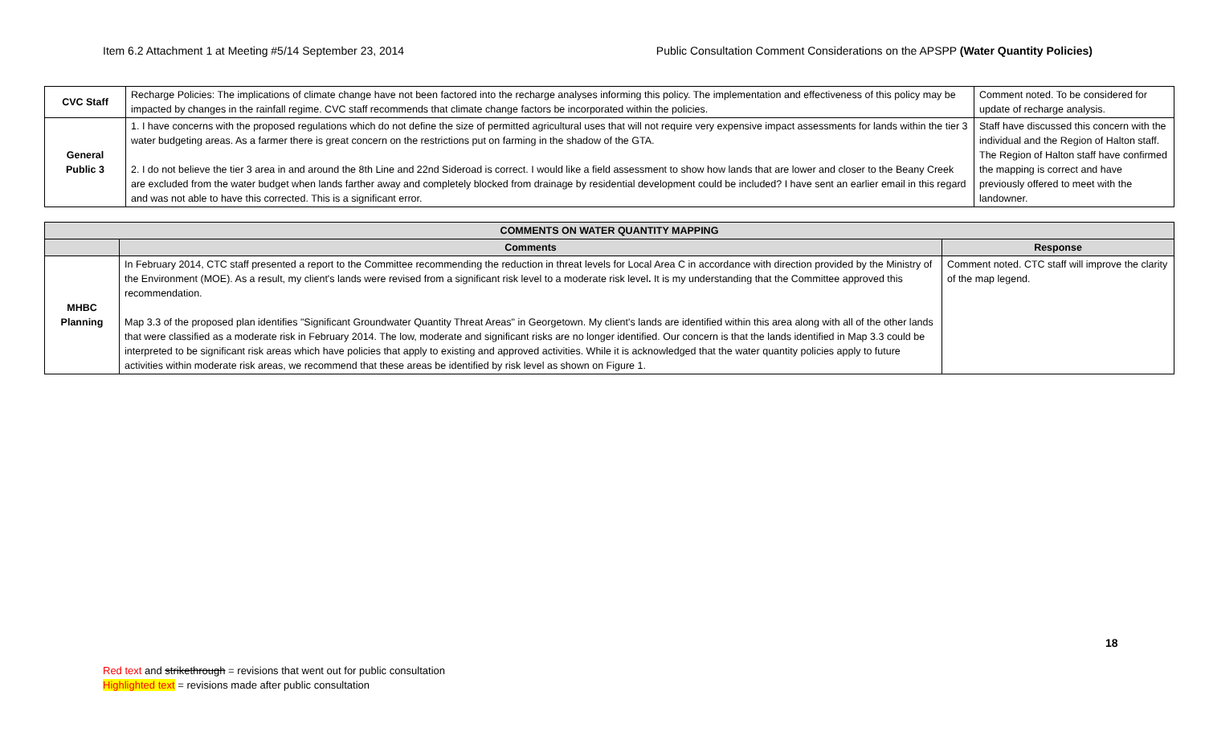Item 6.2 Attachment 1 at Meeting #5/14 September 23, 2014 Public Consultation Comment Considerations on the APSPP (Water Quantity Policies)
| CVC Staff | Recharge Policies: The implications of climate change have not been factored into the recharge analyses informing this policy. The implementation and effectiveness of this policy may be impacted by changes in the rainfall regime. CVC staff recommends that climate change factors be incorporated within the policies. | Comment noted. To be considered for update of recharge analysis. |
| General Public 3 | 1. I have concerns with the proposed regulations which do not define the size of permitted agricultural uses that will not require very expensive impact assessments for lands within the tier 3 water budgeting areas. As a farmer there is great concern on the restrictions put on farming in the shadow of the GTA. 2. I do not believe the tier 3 area in and around the 8th Line and 22nd Sideroad is correct. I would like a field assessment to show how lands that are lower and closer to the Beany Creek are excluded from the water budget when lands farther away and completely blocked from drainage by residential development could be included? I have sent an earlier email in this regard and was not able to have this corrected. This is a significant error. | Staff have discussed this concern with the individual and the Region of Halton staff. The Region of Halton staff have confirmed the mapping is correct and have previously offered to meet with the landowner. |
| COMMENTS ON WATER QUANTITY MAPPING | | |
| --- | --- | --- |
| | Comments | Response |
| MHBC Planning | In February 2014, CTC staff presented a report to the Committee recommending the reduction in threat levels for Local Area C in accordance with direction provided by the Ministry of the Environment (MOE). As a result, my client's lands were revised from a significant risk level to a moderate risk level . It is my understanding that the Committee approved this recommendation. Map 3.3 of the proposed plan identifies "Significant Groundwater Quantity Threat Areas" in Georgetown. My client's lands are identified within this area along with all of the other lands that were classified as a moderate risk in February 2014. The low, moderate and significant risks are no longer identified. Our concern is that the lands identified in Map 3.3 could be interpreted to be significant risk areas which have policies that apply to existing and approved activities. While it is acknowledged that the water quantity policies apply to future activities within moderate risk areas, we recommend that these areas be identified by risk level as shown on Figure 1. | Comment noted. CTC staff will improve the clarity of the map legend. |
18
Red text and strikethrough = revisions that went out for public consultation
Highlighted text = revisions made after public consultation